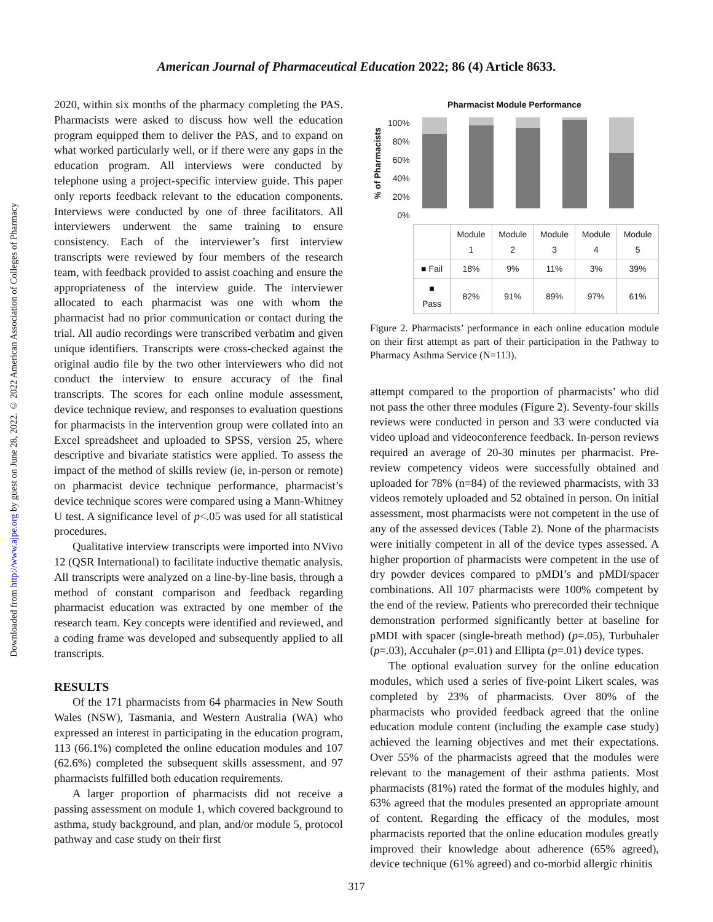Downloaded from http://www.ajpe.org by guest on June 28, 2022. © 2022 American Association of Colleges of Pharmacy
American Journal of Pharmaceutical Education 2022; 86 (4) Article 8633.
2020, within six months of the pharmacy completing the PAS. Pharmacists were asked to discuss how well the education program equipped them to deliver the PAS, and to expand on what worked particularly well, or if there were any gaps in the education program. All interviews were conducted by telephone using a project-specific interview guide. This paper only reports feedback relevant to the education components. Interviews were conducted by one of three facilitators. All interviewers underwent the same training to ensure consistency. Each of the interviewer’s first interview transcripts were reviewed by four members of the research team, with feedback provided to assist coaching and ensure the appropriateness of the interview guide. The interviewer allocated to each pharmacist was one with whom the pharmacist had no prior communication or contact during the trial. All audio recordings were transcribed verbatim and given unique identifiers. Transcripts were cross-checked against the original audio file by the two other interviewers who did not conduct the interview to ensure accuracy of the final transcripts. The scores for each online module assessment, device technique review, and responses to evaluation questions for pharmacists in the intervention group were collated into an Excel spreadsheet and uploaded to SPSS, version 25, where descriptive and bivariate statistics were applied. To assess the impact of the method of skills review (ie, in-person or remote) on pharmacist device technique performance, pharmacist’s device technique scores were compared using a Mann-Whitney U test. A significance level of p<.05 was used for all statistical procedures.
Qualitative interview transcripts were imported into NVivo 12 (QSR International) to facilitate inductive thematic analysis. All transcripts were analyzed on a line-by-line basis, through a method of constant comparison and feedback regarding pharmacist education was extracted by one member of the research team. Key concepts were identified and reviewed, and a coding frame was developed and subsequently applied to all transcripts.
RESULTS
Of the 171 pharmacists from 64 pharmacies in New South Wales (NSW), Tasmania, and Western Australia (WA) who expressed an interest in participating in the education program, 113 (66.1%) completed the online education modules and 107 (62.6%) completed the subsequent skills assessment, and 97 pharmacists fulfilled both education requirements.
A larger proportion of pharmacists did not receive a passing assessment on module 1, which covered background to asthma, study background, and plan, and/or module 5, protocol pathway and case study on their first
Pharmacist Module Performance
% of Pharmacists
100%
80%
60%
40%
20%
0%
| | Module 1 | Module 2 | Module 3 | Module 4 | Module 5 |
| --- | --- | --- | --- | --- | --- |
| ■ Fail | 18% | 9% | 11% | 3% | 39% |
| ■ Pass | 82% | 91% | 89% | 97% | 61% |
Figure 2. Pharmacists’ performance in each online education module on their first attempt as part of their participation in the Pathway to Pharmacy Asthma Service (N=113).
attempt compared to the proportion of pharmacists’ who did not pass the other three modules (Figure 2). Seventy-four skills reviews were conducted in person and 33 were conducted via video upload and videoconference feedback. In-person reviews required an average of 20-30 minutes per pharmacist. Pre-review competency videos were successfully obtained and uploaded for 78% (n=84) of the reviewed pharmacists, with 33 videos remotely uploaded and 52 obtained in person. On initial assessment, most pharmacists were not competent in the use of any of the assessed devices (Table 2). None of the pharmacists were initially competent in all of the device types assessed. A higher proportion of pharmacists were competent in the use of dry powder devices compared to pMDI’s and pMDI/spacer combinations. All 107 pharmacists were 100% competent by the end of the review. Patients who prerecorded their technique demonstration performed significantly better at baseline for pMDI with spacer (single-breath method) (p=.05), Turbuhaler (p=.03), Accuhaler (p=.01) and Ellipta (p=.01) device types.
The optional evaluation survey for the online education modules, which used a series of five-point Likert scales, was completed by 23% of pharmacists. Over 80% of the pharmacists who provided feedback agreed that the online education module content (including the example case study) achieved the learning objectives and met their expectations. Over 55% of the pharmacists agreed that the modules were relevant to the management of their asthma patients. Most pharmacists (81%) rated the format of the modules highly, and 63% agreed that the modules presented an appropriate amount of content. Regarding the efficacy of the modules, most pharmacists reported that the online education modules greatly improved their knowledge about adherence (65% agreed), device technique (61% agreed) and co-morbid allergic rhinitis
317